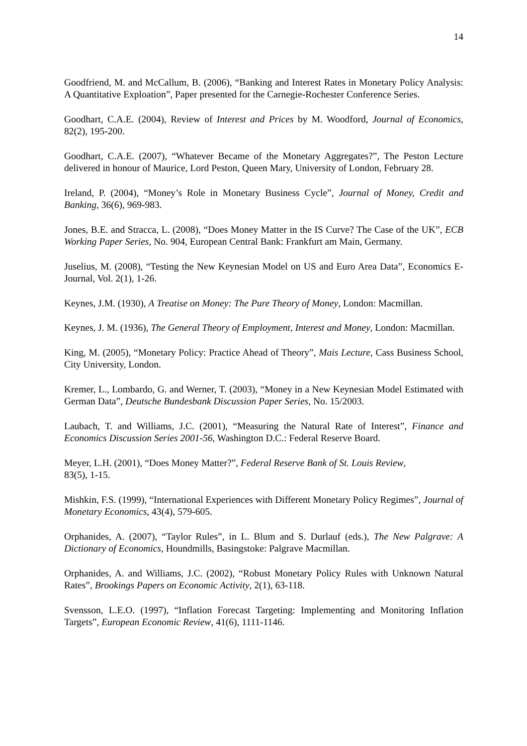14
Goodfriend, M. and McCallum, B. (2006), “Banking and Interest Rates in Monetary Policy Analysis: A Quantitative Exploation”, Paper presented for the Carnegie-Rochester Conference Series.
Goodhart, C.A.E. (2004), Review of Interest and Prices by M. Woodford, Journal of Economics, 82(2), 195-200.
Goodhart, C.A.E. (2007), “Whatever Became of the Monetary Aggregates?”, The Peston Lecture delivered in honour of Maurice, Lord Peston, Queen Mary, University of London, February 28.
Ireland, P. (2004), “Money’s Role in Monetary Business Cycle”, Journal of Money, Credit and Banking, 36(6), 969-983.
Jones, B.E. and Stracca, L. (2008), “Does Money Matter in the IS Curve? The Case of the UK”, ECB Working Paper Series, No. 904, European Central Bank: Frankfurt am Main, Germany.
Juselius, M. (2008), “Testing the New Keynesian Model on US and Euro Area Data”, Economics E-Journal, Vol. 2(1), 1-26.
Keynes, J.M. (1930), A Treatise on Money: The Pure Theory of Money, London: Macmillan.
Keynes, J. M. (1936), The General Theory of Employment, Interest and Money, London: Macmillan.
King, M. (2005), “Monetary Policy: Practice Ahead of Theory”, Mais Lecture, Cass Business School, City University, London.
Kremer, L., Lombardo, G. and Werner, T. (2003), “Money in a New Keynesian Model Estimated with German Data”, Deutsche Bundesbank Discussion Paper Series, No. 15/2003.
Laubach, T. and Williams, J.C. (2001), “Measuring the Natural Rate of Interest”, Finance and Economics Discussion Series 2001-56, Washington D.C.: Federal Reserve Board.
Meyer, L.H. (2001), “Does Money Matter?”, Federal Reserve Bank of St. Louis Review,
83(5), 1-15.
Mishkin, F.S. (1999), “International Experiences with Different Monetary Policy Regimes”, Journal of Monetary Economics, 43(4), 579-605.
Orphanides, A. (2007), “Taylor Rules”, in L. Blum and S. Durlauf (eds.), The New Palgrave: A Dictionary of Economics, Houndmills, Basingstoke: Palgrave Macmillan.
Orphanides, A. and Williams, J.C. (2002), “Robust Monetary Policy Rules with Unknown Natural Rates”, Brookings Papers on Economic Activity, 2(1), 63-118.
Svensson, L.E.O. (1997), “Inflation Forecast Targeting: Implementing and Monitoring Inflation Targets”, European Economic Review, 41(6), 1111-1146.